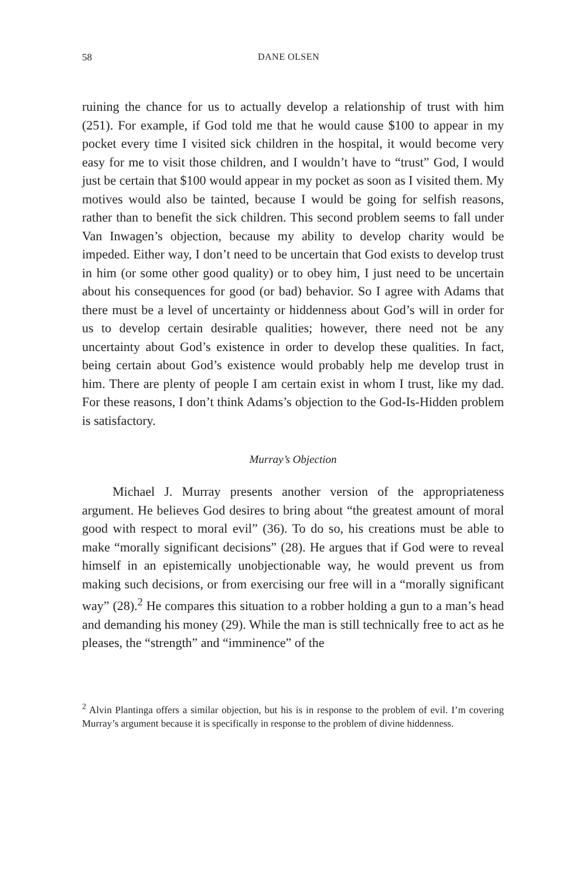58 DANE OLSEN
ruining the chance for us to actually develop a relationship of trust with him (251). For example, if God told me that he would cause $100 to appear in my pocket every time I visited sick children in the hospital, it would become very easy for me to visit those children, and I wouldn’t have to “trust” God, I would just be certain that $100 would appear in my pocket as soon as I visited them. My motives would also be tainted, because I would be going for selfish reasons, rather than to benefit the sick children. This second problem seems to fall under Van Inwagen’s objection, because my ability to develop charity would be impeded. Either way, I don’t need to be uncertain that God exists to develop trust in him (or some other good quality) or to obey him, I just need to be uncertain about his consequences for good (or bad) behavior. So I agree with Adams that there must be a level of uncertainty or hiddenness about God’s will in order for us to develop certain desirable qualities; however, there need not be any uncertainty about God’s existence in order to develop these qualities. In fact, being certain about God’s existence would probably help me develop trust in him. There are plenty of people I am certain exist in whom I trust, like my dad. For these reasons, I don’t think Adams’s objection to the God-Is-Hidden problem is satisfactory.
Murray’s Objection
Michael J. Murray presents another version of the appropriateness argument. He believes God desires to bring about “the greatest amount of moral good with respect to moral evil” (36). To do so, his creations must be able to make “morally significant decisions” (28). He argues that if God were to reveal himself in an epistemically unobjectionable way, he would prevent us from making such decisions, or from exercising our free will in a “morally significant way” (28).<sup>2</sup> He compares this situation to a robber holding a gun to a man’s head and demanding his money (29). While the man is still technically free to act as he pleases, the “strength” and “imminence” of the
<sup>2</sup> Alvin Plantinga offers a similar objection, but his is in response to the problem of evil. I’m covering Murray’s argument because it is specifically in response to the problem of divine hiddenness.